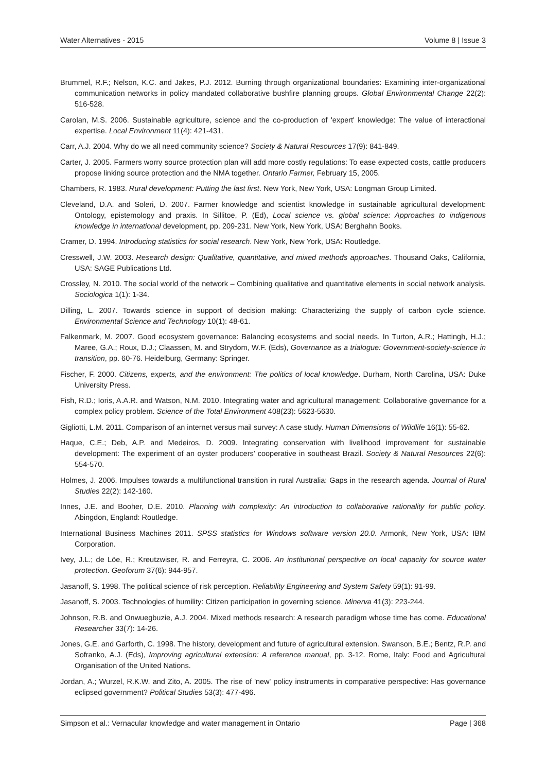Water Alternatives - 2015 Volume 8 | Issue 3
Brummel, R.F.; Nelson, K.C. and Jakes, P.J. 2012. Burning through organizational boundaries: Examining inter-organizational communication networks in policy mandated collaborative bushfire planning groups. Global Environmental Change 22(2): 516-528.
Carolan, M.S. 2006. Sustainable agriculture, science and the co-production of 'expert' knowledge: The value of interactional expertise. Local Environment 11(4): 421-431.
Carr, A.J. 2004. Why do we all need community science? Society & Natural Resources 17(9): 841-849.
Carter, J. 2005. Farmers worry source protection plan will add more costly regulations: To ease expected costs, cattle producers propose linking source protection and the NMA together. Ontario Farmer, February 15, 2005.
Chambers, R. 1983. Rural development: Putting the last first. New York, New York, USA: Longman Group Limited.
Cleveland, D.A. and Soleri, D. 2007. Farmer knowledge and scientist knowledge in sustainable agricultural development: Ontology, epistemology and praxis. In Sillitoe, P. (Ed), Local science vs. global science: Approaches to indigenous knowledge in international development, pp. 209-231. New York, New York, USA: Berghahn Books.
Cramer, D. 1994. Introducing statistics for social research. New York, New York, USA: Routledge.
Cresswell, J.W. 2003. Research design: Qualitative, quantitative, and mixed methods approaches. Thousand Oaks, California, USA: SAGE Publications Ltd.
Crossley, N. 2010. The social world of the network – Combining qualitative and quantitative elements in social network analysis. Sociologica 1(1): 1-34.
Dilling, L. 2007. Towards science in support of decision making: Characterizing the supply of carbon cycle science. Environmental Science and Technology 10(1): 48-61.
Falkenmark, M. 2007. Good ecosystem governance: Balancing ecosystems and social needs. In Turton, A.R.; Hattingh, H.J.; Maree, G.A.; Roux, D.J.; Claassen, M. and Strydom, W.F. (Eds), Governance as a trialogue: Government-society-science in transition, pp. 60-76. Heidelburg, Germany: Springer.
Fischer, F. 2000. Citizens, experts, and the environment: The politics of local knowledge. Durham, North Carolina, USA: Duke University Press.
Fish, R.D.; Ioris, A.A.R. and Watson, N.M. 2010. Integrating water and agricultural management: Collaborative governance for a complex policy problem. Science of the Total Environment 408(23): 5623-5630.
Gigliotti, L.M. 2011. Comparison of an internet versus mail survey: A case study. Human Dimensions of Wildlife 16(1): 55-62.
Haque, C.E.; Deb, A.P. and Medeiros, D. 2009. Integrating conservation with livelihood improvement for sustainable development: The experiment of an oyster producers’ cooperative in southeast Brazil. Society & Natural Resources 22(6): 554-570.
Holmes, J. 2006. Impulses towards a multifunctional transition in rural Australia: Gaps in the research agenda. Journal of Rural Studies 22(2): 142-160.
Innes, J.E. and Booher, D.E. 2010. Planning with complexity: An introduction to collaborative rationality for public policy. Abingdon, England: Routledge.
International Business Machines 2011. SPSS statistics for Windows software version 20.0. Armonk, New York, USA: IBM Corporation.
Ivey, J.L.; de Löe, R.; Kreutzwiser, R. and Ferreyra, C. 2006. An institutional perspective on local capacity for source water protection. Geoforum 37(6): 944-957.
Jasanoff, S. 1998. The political science of risk perception. Reliability Engineering and System Safety 59(1): 91-99.
Jasanoff, S. 2003. Technologies of humility: Citizen participation in governing science. Minerva 41(3): 223-244.
Johnson, R.B. and Onwuegbuzie, A.J. 2004. Mixed methods research: A research paradigm whose time has come. Educational Researcher 33(7): 14-26.
Jones, G.E. and Garforth, C. 1998. The history, development and future of agricultural extension. Swanson, B.E.; Bentz, R.P. and Sofranko, A.J. (Eds), Improving agricultural extension: A reference manual, pp. 3-12. Rome, Italy: Food and Agricultural Organisation of the United Nations.
Jordan, A.; Wurzel, R.K.W. and Zito, A. 2005. The rise of 'new' policy instruments in comparative perspective: Has governance eclipsed government? Political Studies 53(3): 477-496.
Simpson et al.: Vernacular knowledge and water management in Ontario Page | 368